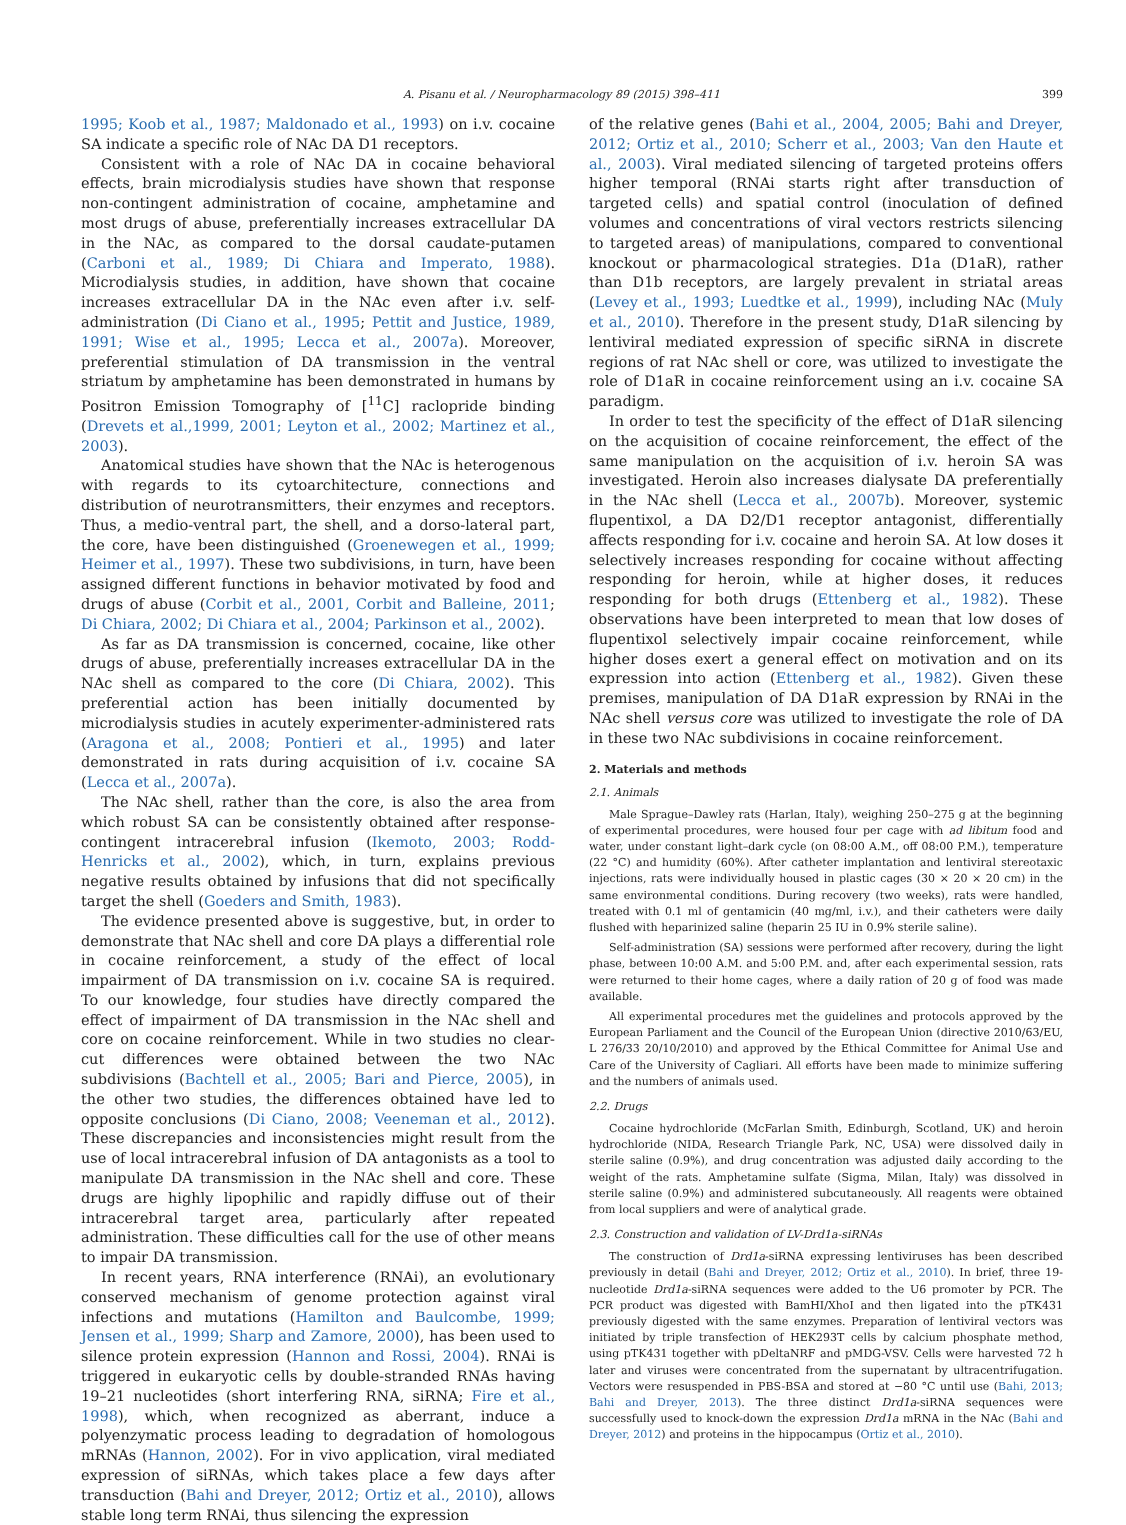A. Pisanu et al. / Neuropharmacology 89 (2015) 398–411 399
1995; Koob et al., 1987; Maldonado et al., 1993) on i.v. cocaine SA indicate a specific role of NAc DA D1 receptors.
Consistent with a role of NAc DA in cocaine behavioral effects, brain microdialysis studies have shown that response non-contingent administration of cocaine, amphetamine and most drugs of abuse, preferentially increases extracellular DA in the NAc, as compared to the dorsal caudate-putamen (Carboni et al., 1989; Di Chiara and Imperato, 1988). Microdialysis studies, in addition, have shown that cocaine increases extracellular DA in the NAc even after i.v. self-administration (Di Ciano et al., 1995; Pettit and Justice, 1989, 1991; Wise et al., 1995; Lecca et al., 2007a). Moreover, preferential stimulation of DA transmission in the ventral striatum by amphetamine has been demonstrated in humans by Positron Emission Tomography of [<sup>11</sup>C] raclopride binding (Drevets et al.,1999, 2001; Leyton et al., 2002; Martinez et al., 2003).
Anatomical studies have shown that the NAc is heterogenous with regards to its cytoarchitecture, connections and distribution of neurotransmitters, their enzymes and receptors. Thus, a medio-ventral part, the shell, and a dorso-lateral part, the core, have been distinguished (Groenewegen et al., 1999; Heimer et al., 1997). These two subdivisions, in turn, have been assigned different functions in behavior motivated by food and drugs of abuse (Corbit et al., 2001, Corbit and Balleine, 2011; Di Chiara, 2002; Di Chiara et al., 2004; Parkinson et al., 2002).
As far as DA transmission is concerned, cocaine, like other drugs of abuse, preferentially increases extracellular DA in the NAc shell as compared to the core (Di Chiara, 2002). This preferential action has been initially documented by microdialysis studies in acutely experimenter-administered rats (Aragona et al., 2008; Pontieri et al., 1995) and later demonstrated in rats during acquisition of i.v. cocaine SA (Lecca et al., 2007a).
The NAc shell, rather than the core, is also the area from which robust SA can be consistently obtained after response-contingent intracerebral infusion (Ikemoto, 2003; Rodd-Henricks et al., 2002), which, in turn, explains previous negative results obtained by infusions that did not specifically target the shell (Goeders and Smith, 1983).
The evidence presented above is suggestive, but, in order to demonstrate that NAc shell and core DA plays a differential role in cocaine reinforcement, a study of the effect of local impairment of DA transmission on i.v. cocaine SA is required. To our knowledge, four studies have directly compared the effect of impairment of DA transmission in the NAc shell and core on cocaine reinforcement. While in two studies no clear-cut differences were obtained between the two NAc subdivisions (Bachtell et al., 2005; Bari and Pierce, 2005), in the other two studies, the differences obtained have led to opposite conclusions (Di Ciano, 2008; Veeneman et al., 2012). These discrepancies and inconsistencies might result from the use of local intracerebral infusion of DA antagonists as a tool to manipulate DA transmission in the NAc shell and core. These drugs are highly lipophilic and rapidly diffuse out of their intracerebral target area, particularly after repeated administration. These difficulties call for the use of other means to impair DA transmission.
In recent years, RNA interference (RNAi), an evolutionary conserved mechanism of genome protection against viral infections and mutations (Hamilton and Baulcombe, 1999; Jensen et al., 1999; Sharp and Zamore, 2000), has been used to silence protein expression (Hannon and Rossi, 2004). RNAi is triggered in eukaryotic cells by double-stranded RNAs having 19–21 nucleotides (short interfering RNA, siRNA; Fire et al., 1998), which, when recognized as aberrant, induce a polyenzymatic process leading to degradation of homologous mRNAs (Hannon, 2002). For in vivo application, viral mediated expression of siRNAs, which takes place a few days after transduction (Bahi and Dreyer, 2012; Ortiz et al., 2010), allows stable long term RNAi, thus silencing the expression
of the relative genes (Bahi et al., 2004, 2005; Bahi and Dreyer, 2012; Ortiz et al., 2010; Scherr et al., 2003; Van den Haute et al., 2003). Viral mediated silencing of targeted proteins offers higher temporal (RNAi starts right after transduction of targeted cells) and spatial control (inoculation of defined volumes and concentrations of viral vectors restricts silencing to targeted areas) of manipulations, compared to conventional knockout or pharmacological strategies. D1a (D1aR), rather than D1b receptors, are largely prevalent in striatal areas (Levey et al., 1993; Luedtke et al., 1999), including NAc (Muly et al., 2010). Therefore in the present study, D1aR silencing by lentiviral mediated expression of specific siRNA in discrete regions of rat NAc shell or core, was utilized to investigate the role of D1aR in cocaine reinforcement using an i.v. cocaine SA paradigm.
In order to test the specificity of the effect of D1aR silencing on the acquisition of cocaine reinforcement, the effect of the same manipulation on the acquisition of i.v. heroin SA was investigated. Heroin also increases dialysate DA preferentially in the NAc shell (Lecca et al., 2007b). Moreover, systemic flupentixol, a DA D2/D1 receptor antagonist, differentially affects responding for i.v. cocaine and heroin SA. At low doses it selectively increases responding for cocaine without affecting responding for heroin, while at higher doses, it reduces responding for both drugs (Ettenberg et al., 1982). These observations have been interpreted to mean that low doses of flupentixol selectively impair cocaine reinforcement, while higher doses exert a general effect on motivation and on its expression into action (Ettenberg et al., 1982). Given these premises, manipulation of DA D1aR expression by RNAi in the NAc shell versus core was utilized to investigate the role of DA in these two NAc subdivisions in cocaine reinforcement.
2. Materials and methods
2.1. Animals
Male Sprague–Dawley rats (Harlan, Italy), weighing 250–275 g at the beginning of experimental procedures, were housed four per cage with ad libitum food and water, under constant light–dark cycle (on 08:00 A.M., off 08:00 P.M.), temperature (22 °C) and humidity (60%). After catheter implantation and lentiviral stereotaxic injections, rats were individually housed in plastic cages (30 × 20 × 20 cm) in the same environmental conditions. During recovery (two weeks), rats were handled, treated with 0.1 ml of gentamicin (40 mg/ml, i.v.), and their catheters were daily flushed with heparinized saline (heparin 25 IU in 0.9% sterile saline).
Self-administration (SA) sessions were performed after recovery, during the light phase, between 10:00 A.M. and 5:00 P.M. and, after each experimental session, rats were returned to their home cages, where a daily ration of 20 g of food was made available.
All experimental procedures met the guidelines and protocols approved by the European Parliament and the Council of the European Union (directive 2010/63/EU, L 276/33 20/10/2010) and approved by the Ethical Committee for Animal Use and Care of the University of Cagliari. All efforts have been made to minimize suffering and the numbers of animals used.
2.2. Drugs
Cocaine hydrochloride (McFarlan Smith, Edinburgh, Scotland, UK) and heroin hydrochloride (NIDA, Research Triangle Park, NC, USA) were dissolved daily in sterile saline (0.9%), and drug concentration was adjusted daily according to the weight of the rats. Amphetamine sulfate (Sigma, Milan, Italy) was dissolved in sterile saline (0.9%) and administered subcutaneously. All reagents were obtained from local suppliers and were of analytical grade.
2.3. Construction and validation of LV-Drd1a-siRNAs
The construction of Drd1a-siRNA expressing lentiviruses has been described previously in detail (Bahi and Dreyer, 2012; Ortiz et al., 2010). In brief, three 19-nucleotide Drd1a-siRNA sequences were added to the U6 promoter by PCR. The PCR product was digested with BamHI/XhoI and then ligated into the pTK431 previously digested with the same enzymes. Preparation of lentiviral vectors was initiated by triple transfection of HEK293T cells by calcium phosphate method, using pTK431 together with pDeltaNRF and pMDG-VSV. Cells were harvested 72 h later and viruses were concentrated from the supernatant by ultracentrifugation. Vectors were resuspended in PBS-BSA and stored at −80 °C until use (Bahi, 2013; Bahi and Dreyer, 2013). The three distinct Drd1a-siRNA sequences were successfully used to knock-down the expression Drd1a mRNA in the NAc (Bahi and Dreyer, 2012) and proteins in the hippocampus (Ortiz et al., 2010).